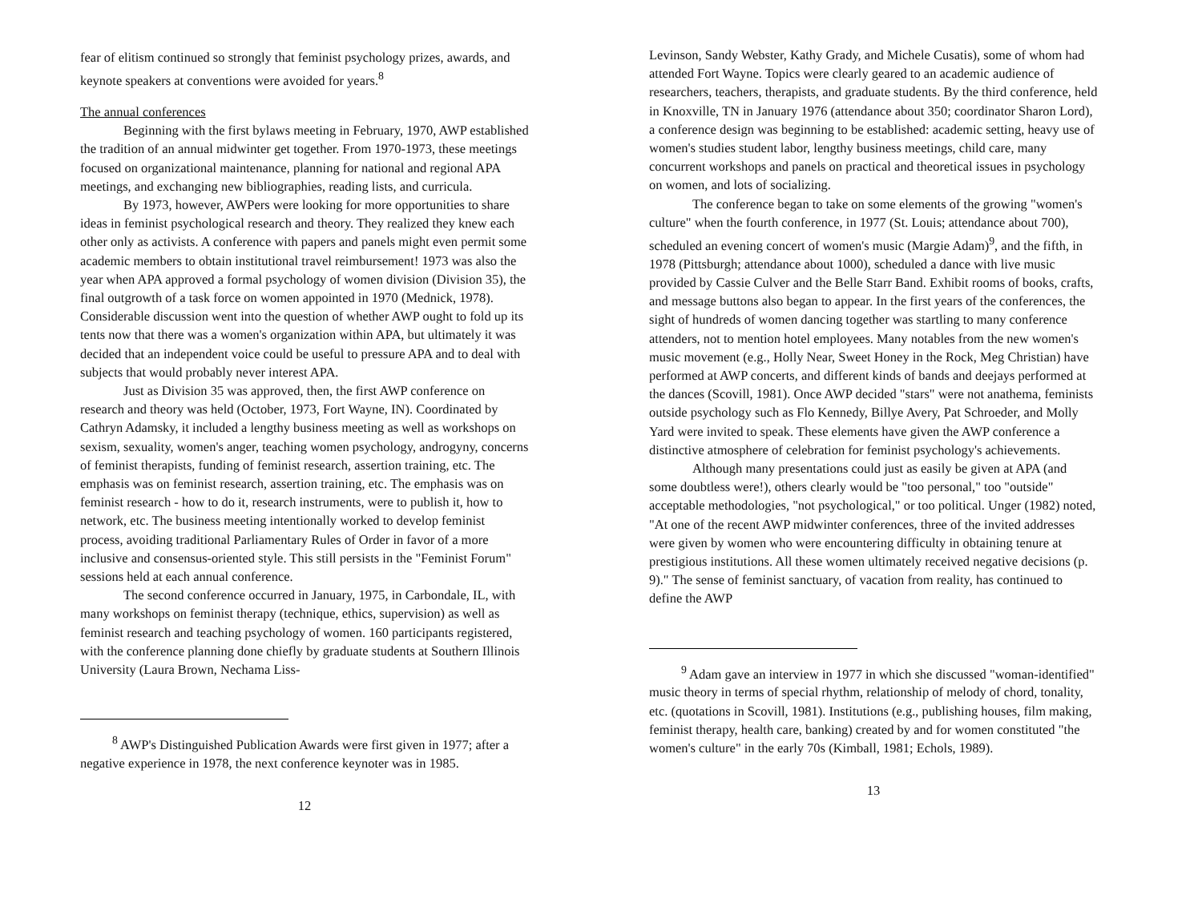fear of elitism continued so strongly that feminist psychology prizes, awards, and keynote speakers at conventions were avoided for years.<sup>8</sup>
The annual conferences
Beginning with the first bylaws meeting in February, 1970, AWP established the tradition of an annual midwinter get together. From 1970-1973, these meetings focused on organizational maintenance, planning for national and regional APA meetings, and exchanging new bibliographies, reading lists, and curricula.
By 1973, however, AWPers were looking for more opportunities to share ideas in feminist psychological research and theory. They realized they knew each other only as activists. A conference with papers and panels might even permit some academic members to obtain institutional travel reimbursement! 1973 was also the year when APA approved a formal psychology of women division (Division 35), the final outgrowth of a task force on women appointed in 1970 (Mednick, 1978). Considerable discussion went into the question of whether AWP ought to fold up its tents now that there was a women's organization within APA, but ultimately it was decided that an independent voice could be useful to pressure APA and to deal with subjects that would probably never interest APA.
Just as Division 35 was approved, then, the first AWP conference on research and theory was held (October, 1973, Fort Wayne, IN). Coordinated by Cathryn Adamsky, it included a lengthy business meeting as well as workshops on sexism, sexuality, women's anger, teaching women psychology, androgyny, concerns of feminist therapists, funding of feminist research, assertion training, etc. The emphasis was on feminist research, assertion training, etc. The emphasis was on feminist research - how to do it, research instruments, were to publish it, how to network, etc. The business meeting intentionally worked to develop feminist process, avoiding traditional Parliamentary Rules of Order in favor of a more inclusive and consensus-oriented style. This still persists in the "Feminist Forum" sessions held at each annual conference.
The second conference occurred in January, 1975, in Carbondale, IL, with many workshops on feminist therapy (technique, ethics, supervision) as well as feminist research and teaching psychology of women. 160 participants registered, with the conference planning done chiefly by graduate students at Southern Illinois University (Laura Brown, Nechama Liss-
<sup>8</sup> AWP's Distinguished Publication Awards were first given in 1977; after a negative experience in 1978, the next conference keynoter was in 1985.
12
Levinson, Sandy Webster, Kathy Grady, and Michele Cusatis), some of whom had attended Fort Wayne. Topics were clearly geared to an academic audience of researchers, teachers, therapists, and graduate students. By the third conference, held in Knoxville, TN in January 1976 (attendance about 350; coordinator Sharon Lord), a conference design was beginning to be established: academic setting, heavy use of women's studies student labor, lengthy business meetings, child care, many concurrent workshops and panels on practical and theoretical issues in psychology on women, and lots of socializing.
The conference began to take on some elements of the growing "women's culture" when the fourth conference, in 1977 (St. Louis; attendance about 700), scheduled an evening concert of women's music (Margie Adam)<sup>9</sup>, and the fifth, in 1978 (Pittsburgh; attendance about 1000), scheduled a dance with live music provided by Cassie Culver and the Belle Starr Band. Exhibit rooms of books, crafts, and message buttons also began to appear. In the first years of the conferences, the sight of hundreds of women dancing together was startling to many conference attenders, not to mention hotel employees. Many notables from the new women's music movement (e.g., Holly Near, Sweet Honey in the Rock, Meg Christian) have performed at AWP concerts, and different kinds of bands and deejays performed at the dances (Scovill, 1981). Once AWP decided "stars" were not anathema, feminists outside psychology such as Flo Kennedy, Billye Avery, Pat Schroeder, and Molly Yard were invited to speak. These elements have given the AWP conference a distinctive atmosphere of celebration for feminist psychology's achievements.
Although many presentations could just as easily be given at APA (and some doubtless were!), others clearly would be "too personal," too "outside" acceptable methodologies, "not psychological," or too political. Unger (1982) noted, "At one of the recent AWP midwinter conferences, three of the invited addresses were given by women who were encountering difficulty in obtaining tenure at prestigious institutions. All these women ultimately received negative decisions (p. 9)." The sense of feminist sanctuary, of vacation from reality, has continued to define the AWP
<sup>9</sup> Adam gave an interview in 1977 in which she discussed "woman-identified" music theory in terms of special rhythm, relationship of melody of chord, tonality, etc. (quotations in Scovill, 1981). Institutions (e.g., publishing houses, film making, feminist therapy, health care, banking) created by and for women constituted "the women's culture" in the early 70s (Kimball, 1981; Echols, 1989).
13